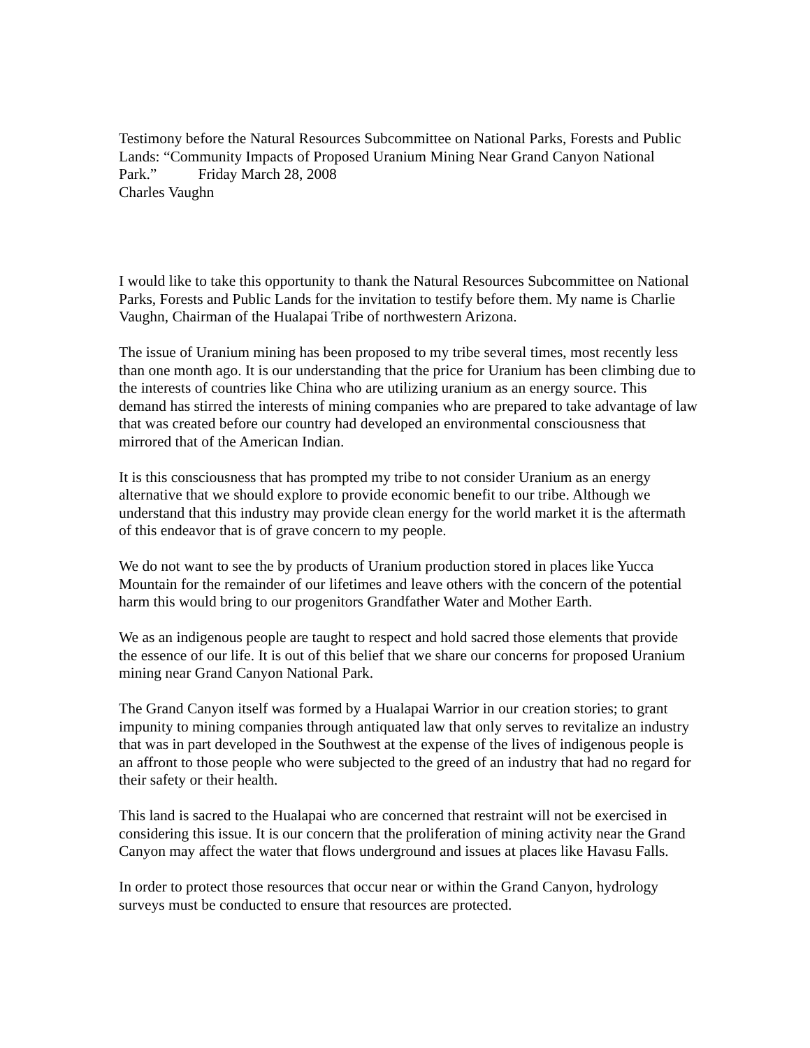Testimony before the Natural Resources Subcommittee on National Parks, Forests and Public Lands: “Community Impacts of Proposed Uranium Mining Near Grand Canyon National Park.” Friday March 28, 2008
Charles Vaughn
I would like to take this opportunity to thank the Natural Resources Subcommittee on National Parks, Forests and Public Lands for the invitation to testify before them. My name is Charlie Vaughn, Chairman of the Hualapai Tribe of northwestern Arizona.
The issue of Uranium mining has been proposed to my tribe several times, most recently less than one month ago. It is our understanding that the price for Uranium has been climbing due to the interests of countries like China who are utilizing uranium as an energy source. This demand has stirred the interests of mining companies who are prepared to take advantage of law that was created before our country had developed an environmental consciousness that mirrored that of the American Indian.
It is this consciousness that has prompted my tribe to not consider Uranium as an energy alternative that we should explore to provide economic benefit to our tribe. Although we understand that this industry may provide clean energy for the world market it is the aftermath of this endeavor that is of grave concern to my people.
We do not want to see the by products of Uranium production stored in places like Yucca Mountain for the remainder of our lifetimes and leave others with the concern of the potential harm this would bring to our progenitors Grandfather Water and Mother Earth.
We as an indigenous people are taught to respect and hold sacred those elements that provide the essence of our life. It is out of this belief that we share our concerns for proposed Uranium mining near Grand Canyon National Park.
The Grand Canyon itself was formed by a Hualapai Warrior in our creation stories; to grant impunity to mining companies through antiquated law that only serves to revitalize an industry that was in part developed in the Southwest at the expense of the lives of indigenous people is an affront to those people who were subjected to the greed of an industry that had no regard for their safety or their health.
This land is sacred to the Hualapai who are concerned that restraint will not be exercised in considering this issue. It is our concern that the proliferation of mining activity near the Grand Canyon may affect the water that flows underground and issues at places like Havasu Falls.
In order to protect those resources that occur near or within the Grand Canyon, hydrology surveys must be conducted to ensure that resources are protected.